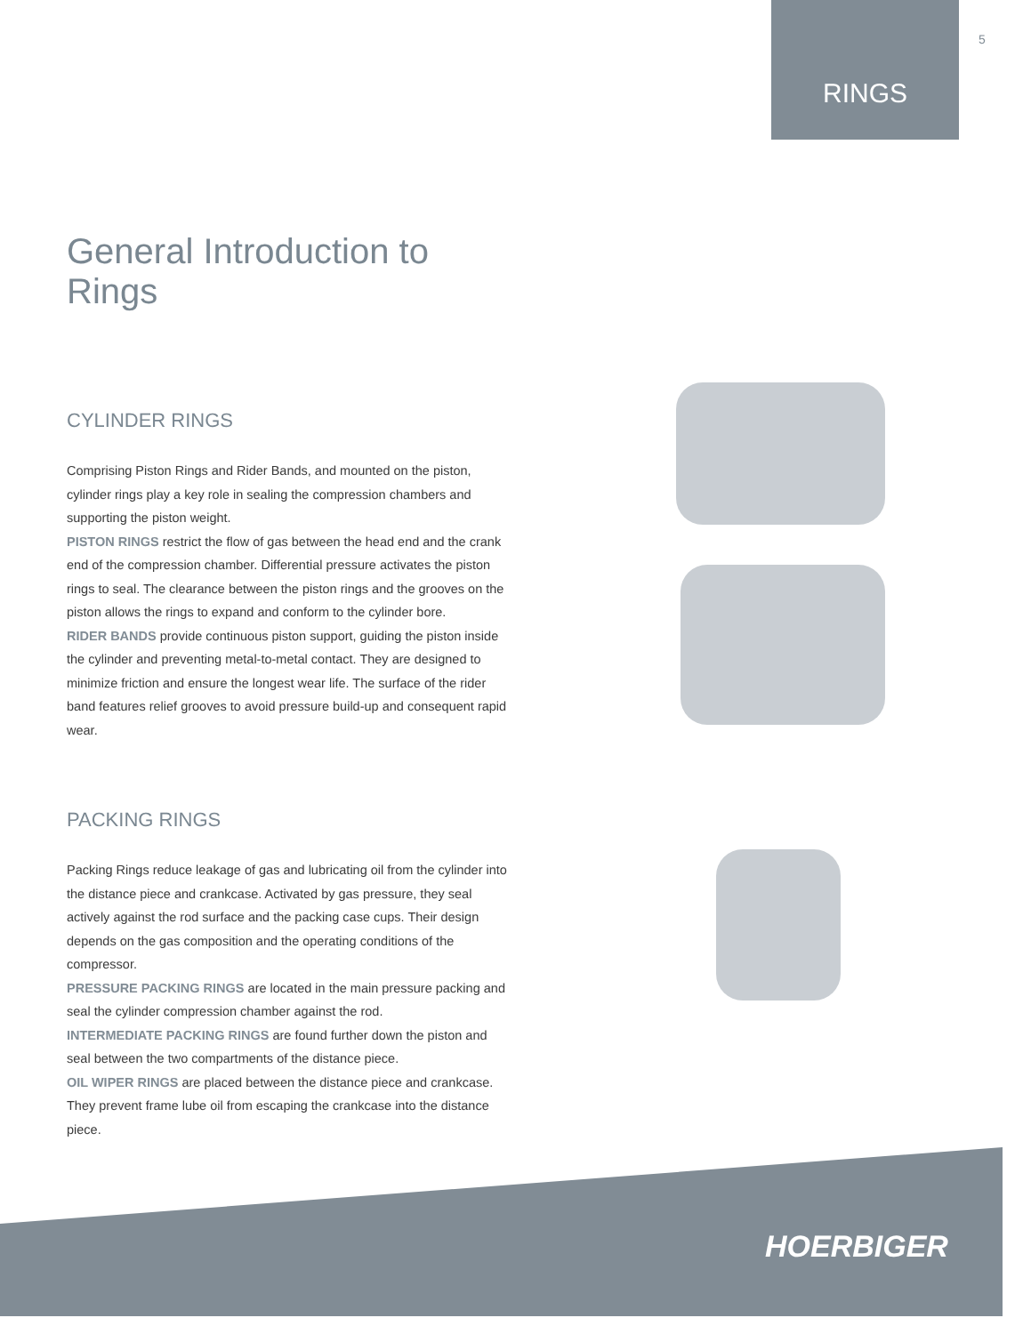5
RINGS
General Introduction to Rings
CYLINDER RINGS
Comprising Piston Rings and Rider Bands, and mounted on the piston, cylinder rings play a key role in sealing the compression chambers and supporting the piston weight.
PISTON RINGS restrict the flow of gas between the head end and the crank end of the compression chamber. Differential pressure activates the piston rings to seal. The clearance between the piston rings and the grooves on the piston allows the rings to expand and conform to the cylinder bore.
RIDER BANDS provide continuous piston support, guiding the piston inside the cylinder and preventing metal-to-metal contact. They are designed to minimize friction and ensure the longest wear life. The surface of the rider band features relief grooves to avoid pressure build-up and consequent rapid wear.
PACKING RINGS
Packing Rings reduce leakage of gas and lubricating oil from the cylinder into the distance piece and crankcase. Activated by gas pressure, they seal actively against the rod surface and the packing case cups. Their design depends on the gas composition and the operating conditions of the compressor.
PRESSURE PACKING RINGS are located in the main pressure packing and seal the cylinder compression chamber against the rod.
INTERMEDIATE PACKING RINGS are found further down the piston and seal between the two compartments of the distance piece.
OIL WIPER RINGS are placed between the distance piece and crankcase. They prevent frame lube oil from escaping the crankcase into the distance piece.
HOERBIGER